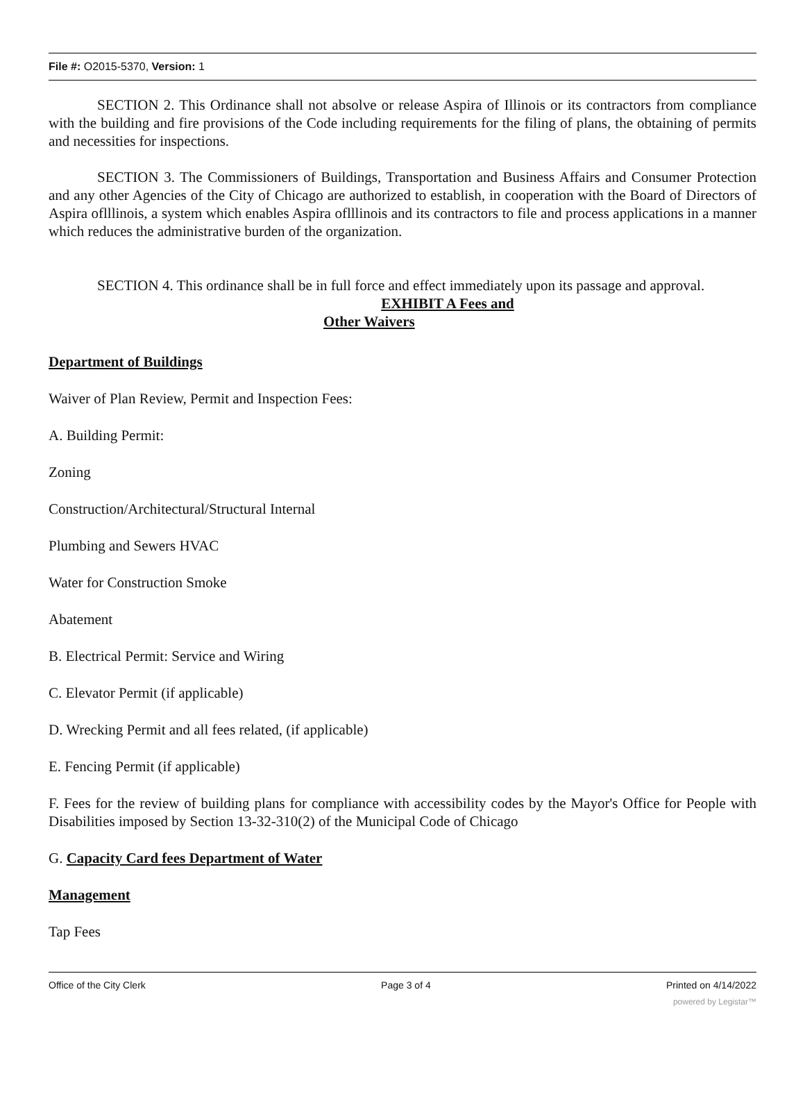File #: O2015-5370, Version: 1
SECTION 2. This Ordinance shall not absolve or release Aspira of Illinois or its contractors from compliance with the building and fire provisions of the Code including requirements for the filing of plans, the obtaining of permits and necessities for inspections.
SECTION 3. The Commissioners of Buildings, Transportation and Business Affairs and Consumer Protection and any other Agencies of the City of Chicago are authorized to establish, in cooperation with the Board of Directors of Aspira oflllinois, a system which enables Aspira oflllinois and its contractors to file and process applications in a manner which reduces the administrative burden of the organization.
SECTION 4. This ordinance shall be in full force and effect immediately upon its passage and approval.
EXHIBIT A Fees and
Other Waivers
Department of Buildings
Waiver of Plan Review, Permit and Inspection Fees:
A. Building Permit:
Zoning
Construction/Architectural/Structural Internal
Plumbing and Sewers HVAC
Water for Construction Smoke
Abatement
B. Electrical Permit: Service and Wiring
C. Elevator Permit (if applicable)
D. Wrecking Permit and all fees related, (if applicable)
E. Fencing Permit (if applicable)
F. Fees for the review of building plans for compliance with accessibility codes by the Mayor's Office for People with Disabilities imposed by Section 13-32-310(2) of the Municipal Code of Chicago
G. Capacity Card fees Department of Water
Management
Tap Fees
Office of the City Clerk Page 3 of 4 Printed on 4/14/2022
powered by Legistar™